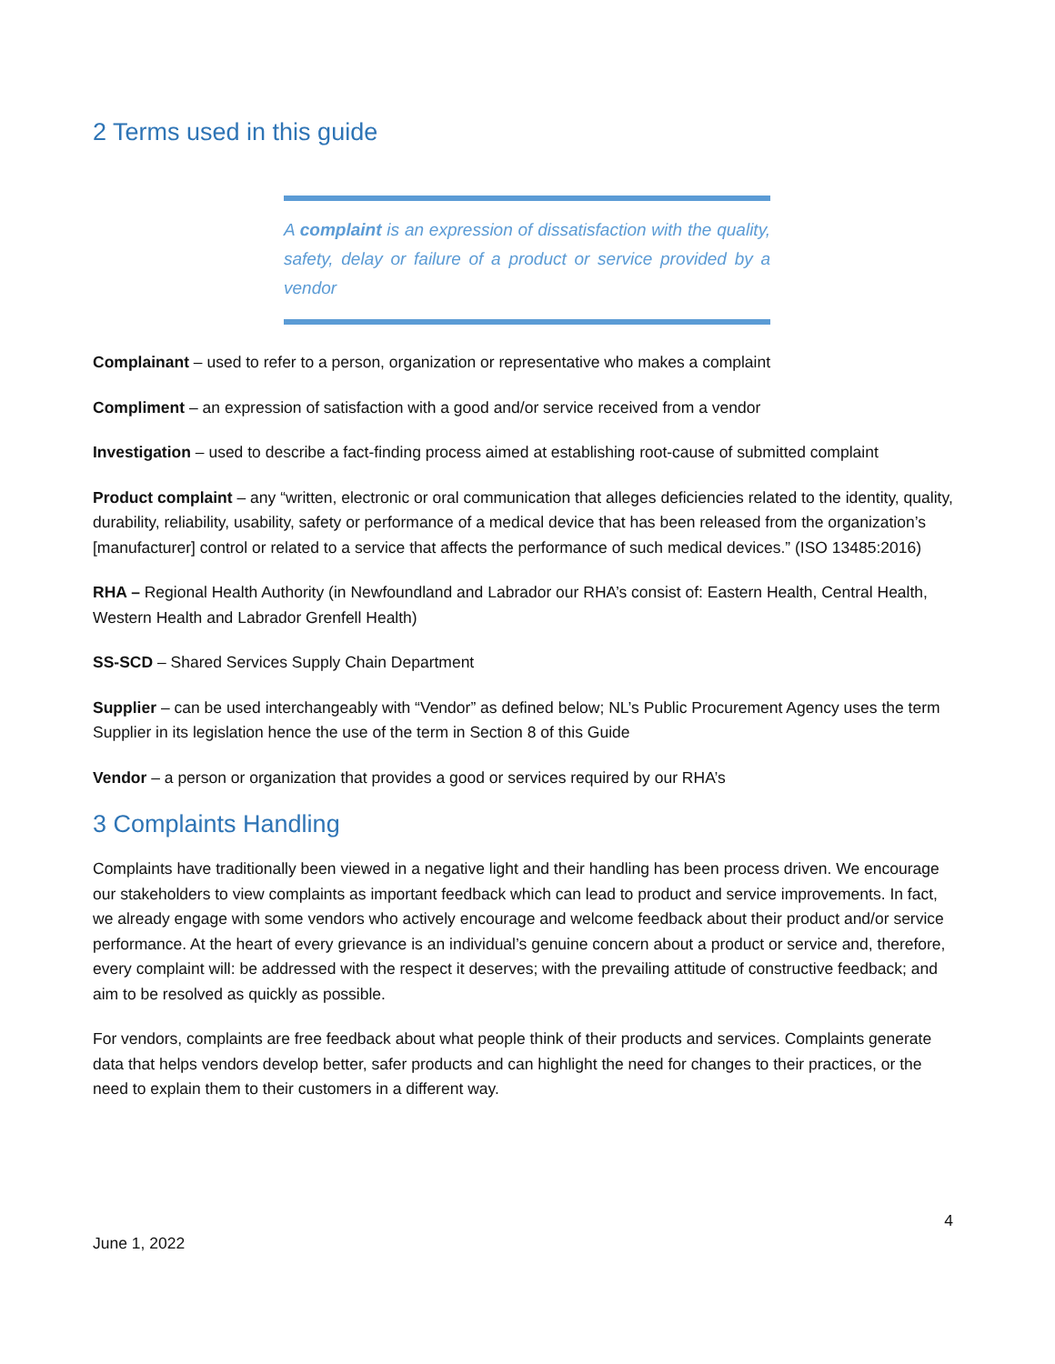2 Terms used in this guide
A complaint is an expression of dissatisfaction with the quality, safety, delay or failure of a product or service provided by a vendor
Complainant – used to refer to a person, organization or representative who makes a complaint
Compliment – an expression of satisfaction with a good and/or service received from a vendor
Investigation – used to describe a fact-finding process aimed at establishing root-cause of submitted complaint
Product complaint – any “written, electronic or oral communication that alleges deficiencies related to the identity, quality, durability, reliability, usability, safety or performance of a medical device that has been released from the organization’s [manufacturer] control or related to a service that affects the performance of such medical devices.” (ISO 13485:2016)
RHA – Regional Health Authority (in Newfoundland and Labrador our RHA’s consist of: Eastern Health, Central Health, Western Health and Labrador Grenfell Health)
SS-SCD – Shared Services Supply Chain Department
Supplier – can be used interchangeably with “Vendor” as defined below; NL’s Public Procurement Agency uses the term Supplier in its legislation hence the use of the term in Section 8 of this Guide
Vendor – a person or organization that provides a good or services required by our RHA’s
3 Complaints Handling
Complaints have traditionally been viewed in a negative light and their handling has been process driven. We encourage our stakeholders to view complaints as important feedback which can lead to product and service improvements. In fact, we already engage with some vendors who actively encourage and welcome feedback about their product and/or service performance. At the heart of every grievance is an individual’s genuine concern about a product or service and, therefore, every complaint will: be addressed with the respect it deserves; with the prevailing attitude of constructive feedback; and aim to be resolved as quickly as possible.
For vendors, complaints are free feedback about what people think of their products and services. Complaints generate data that helps vendors develop better, safer products and can highlight the need for changes to their practices, or the need to explain them to their customers in a different way.
4
June 1, 2022